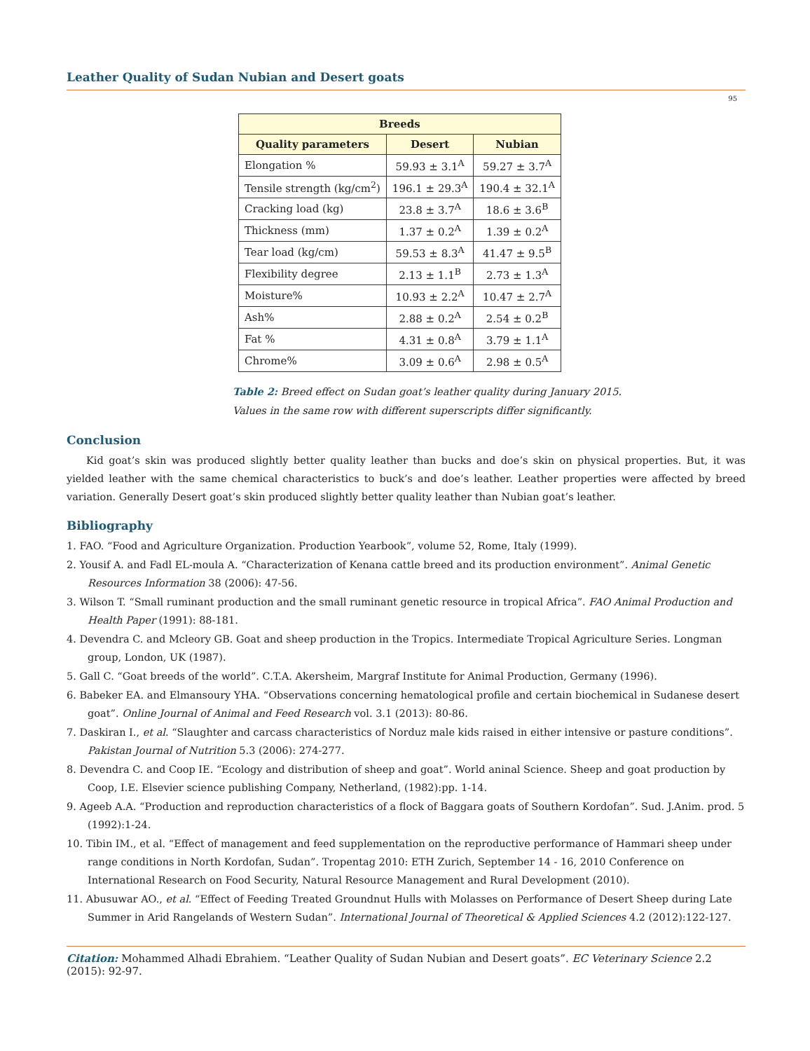Leather Quality of Sudan Nubian and Desert goats
95
| Breeds | | |
| --- | --- | --- |
| Quality parameters | Desert | Nubian |
| Elongation % | 59.93 ± 3.1<sup>A</sup> | 59.27 ± 3.7<sup>A</sup> |
| Tensile strength (kg/cm<sup>2</sup>) | 196.1 ± 29.3<sup>A</sup> | 190.4 ± 32.1<sup>A</sup> |
| Cracking load (kg) | 23.8 ± 3.7<sup>A</sup> | 18.6 ± 3.6<sup>B</sup> |
| Thickness (mm) | 1.37 ± 0.2<sup>A</sup> | 1.39 ± 0.2<sup>A</sup> |
| Tear load (kg/cm) | 59.53 ± 8.3<sup>A</sup> | 41.47 ± 9.5<sup>B</sup> |
| Flexibility degree | 2.13 ± 1.1<sup>B</sup> | 2.73 ± 1.3<sup>A</sup> |
| Moisture% | 10.93 ± 2.2<sup>A</sup> | 10.47 ± 2.7<sup>A</sup> |
| Ash% | 2.88 ± 0.2<sup>A</sup> | 2.54 ± 0.2<sup>B</sup> |
| Fat % | 4.31 ± 0.8<sup>A</sup> | 3.79 ± 1.1<sup>A</sup> |
| Chrome% | 3.09 ± 0.6<sup>A</sup> | 2.98 ± 0.5<sup>A</sup> |
Table 2: Breed effect on Sudan goat’s leather quality during January 2015.
Values in the same row with different superscripts differ significantly.
Conclusion
Kid goat’s skin was produced slightly better quality leather than bucks and doe’s skin on physical properties. But, it was yielded leather with the same chemical characteristics to buck’s and doe’s leather. Leather properties were affected by breed variation. Generally Desert goat’s skin produced slightly better quality leather than Nubian goat’s leather.
Bibliography
1. FAO. “Food and Agriculture Organization. Production Yearbook”, volume 52, Rome, Italy (1999).
2. Yousif A. and Fadl EL-moula A. “Characterization of Kenana cattle breed and its production environment”. Animal Genetic Resources Information 38 (2006): 47-56.
3. Wilson T. “Small ruminant production and the small ruminant genetic resource in tropical Africa”. FAO Animal Production and Health Paper (1991): 88-181.
4. Devendra C. and Mcleory GB. Goat and sheep production in the Tropics. Intermediate Tropical Agriculture Series. Longman group, London, UK (1987).
5. Gall C. “Goat breeds of the world”. C.T.A. Akersheim, Margraf Institute for Animal Production, Germany (1996).
6. Babeker EA. and Elmansoury YHA. “Observations concerning hematological profile and certain biochemical in Sudanese desert goat”. Online Journal of Animal and Feed Research vol. 3.1 (2013): 80-86.
7. Daskiran I., et al. “Slaughter and carcass characteristics of Norduz male kids raised in either intensive or pasture conditions”. Pakistan Journal of Nutrition 5.3 (2006): 274-277.
8. Devendra C. and Coop IE. “Ecology and distribution of sheep and goat”. World aninal Science. Sheep and goat production by Coop, I.E. Elsevier science publishing Company, Netherland, (1982):pp. 1-14.
9. Ageeb A.A. “Production and reproduction characteristics of a flock of Baggara goats of Southern Kordofan”. Sud. J.Anim. prod. 5 (1992):1-24.
10. Tibin IM., et al. “Effect of management and feed supplementation on the reproductive performance of Hammari sheep under range conditions in North Kordofan, Sudan”. Tropentag 2010: ETH Zurich, September 14 - 16, 2010 Conference on International Research on Food Security, Natural Resource Management and Rural Development (2010).
11. Abusuwar AO., et al. “Effect of Feeding Treated Groundnut Hulls with Molasses on Performance of Desert Sheep during Late Summer in Arid Rangelands of Western Sudan”. International Journal of Theoretical & Applied Sciences 4.2 (2012):122-127.
Citation: Mohammed Alhadi Ebrahiem. “Leather Quality of Sudan Nubian and Desert goats”. EC Veterinary Science 2.2 (2015): 92-97.